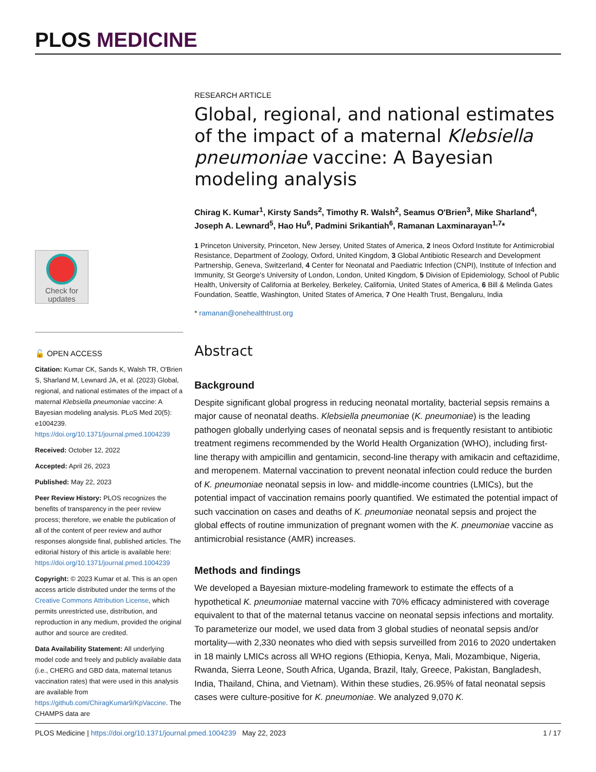PLOS MEDICINE
Check for updates
🔓 OPEN ACCESS
Citation: Kumar CK, Sands K, Walsh TR, O'Brien S, Sharland M, Lewnard JA, et al. (2023) Global, regional, and national estimates of the impact of a maternal Klebsiella pneumoniae vaccine: A Bayesian modeling analysis. PLoS Med 20(5): e1004239. https://doi.org/10.1371/journal.pmed.1004239
Received: October 12, 2022
Accepted: April 26, 2023
Published: May 22, 2023
Peer Review History: PLOS recognizes the benefits of transparency in the peer review process; therefore, we enable the publication of all of the content of peer review and author responses alongside final, published articles. The editorial history of this article is available here: https://doi.org/10.1371/journal.pmed.1004239
Copyright: © 2023 Kumar et al. This is an open access article distributed under the terms of the Creative Commons Attribution License, which permits unrestricted use, distribution, and reproduction in any medium, provided the original author and source are credited.
Data Availability Statement: All underlying model code and freely and publicly available data (i.e., CHERG and GBD data, maternal tetanus vaccination rates) that were used in this analysis are available from https://github.com/ChiragKumar9/KpVaccine. The CHAMPS data are
RESEARCH ARTICLE
Global, regional, and national estimates of the impact of a maternal Klebsiella pneumoniae vaccine: A Bayesian modeling analysis
Chirag K. Kumar<sup>1</sup>, Kirsty Sands<sup>2</sup>, Timothy R. Walsh<sup>2</sup>, Seamus O'Brien<sup>3</sup>, Mike Sharland<sup>4</sup>, Joseph A. Lewnard<sup>5</sup>, Hao Hu<sup>6</sup>, Padmini Srikantiah<sup>6</sup>, Ramanan Laxminarayan<sup>1,7</sup>*
1 Princeton University, Princeton, New Jersey, United States of America, 2 Ineos Oxford Institute for Antimicrobial Resistance, Department of Zoology, Oxford, United Kingdom, 3 Global Antibiotic Research and Development Partnership, Geneva, Switzerland, 4 Center for Neonatal and Paediatric Infection (CNPI), Institute of Infection and Immunity, St George's University of London, London, United Kingdom, 5 Division of Epidemiology, School of Public Health, University of California at Berkeley, Berkeley, California, United States of America, 6 Bill & Melinda Gates Foundation, Seattle, Washington, United States of America, 7 One Health Trust, Bengaluru, India
* ramanan@onehealthtrust.org
Abstract
Background
Despite significant global progress in reducing neonatal mortality, bacterial sepsis remains a major cause of neonatal deaths. Klebsiella pneumoniae (K. pneumoniae) is the leading pathogen globally underlying cases of neonatal sepsis and is frequently resistant to antibiotic treatment regimens recommended by the World Health Organization (WHO), including first-line therapy with ampicillin and gentamicin, second-line therapy with amikacin and ceftazidime, and meropenem. Maternal vaccination to prevent neonatal infection could reduce the burden of K. pneumoniae neonatal sepsis in low- and middle-income countries (LMICs), but the potential impact of vaccination remains poorly quantified. We estimated the potential impact of such vaccination on cases and deaths of K. pneumoniae neonatal sepsis and project the global effects of routine immunization of pregnant women with the K. pneumoniae vaccine as antimicrobial resistance (AMR) increases.
Methods and findings
We developed a Bayesian mixture-modeling framework to estimate the effects of a hypothetical K. pneumoniae maternal vaccine with 70% efficacy administered with coverage equivalent to that of the maternal tetanus vaccine on neonatal sepsis infections and mortality. To parameterize our model, we used data from 3 global studies of neonatal sepsis and/or mortality—with 2,330 neonates who died with sepsis surveilled from 2016 to 2020 undertaken in 18 mainly LMICs across all WHO regions (Ethiopia, Kenya, Mali, Mozambique, Nigeria, Rwanda, Sierra Leone, South Africa, Uganda, Brazil, Italy, Greece, Pakistan, Bangladesh, India, Thailand, China, and Vietnam). Within these studies, 26.95% of fatal neonatal sepsis cases were culture-positive for K. pneumoniae. We analyzed 9,070 K.
PLOS Medicine | https://doi.org/10.1371/journal.pmed.1004239 May 22, 2023 1 / 17